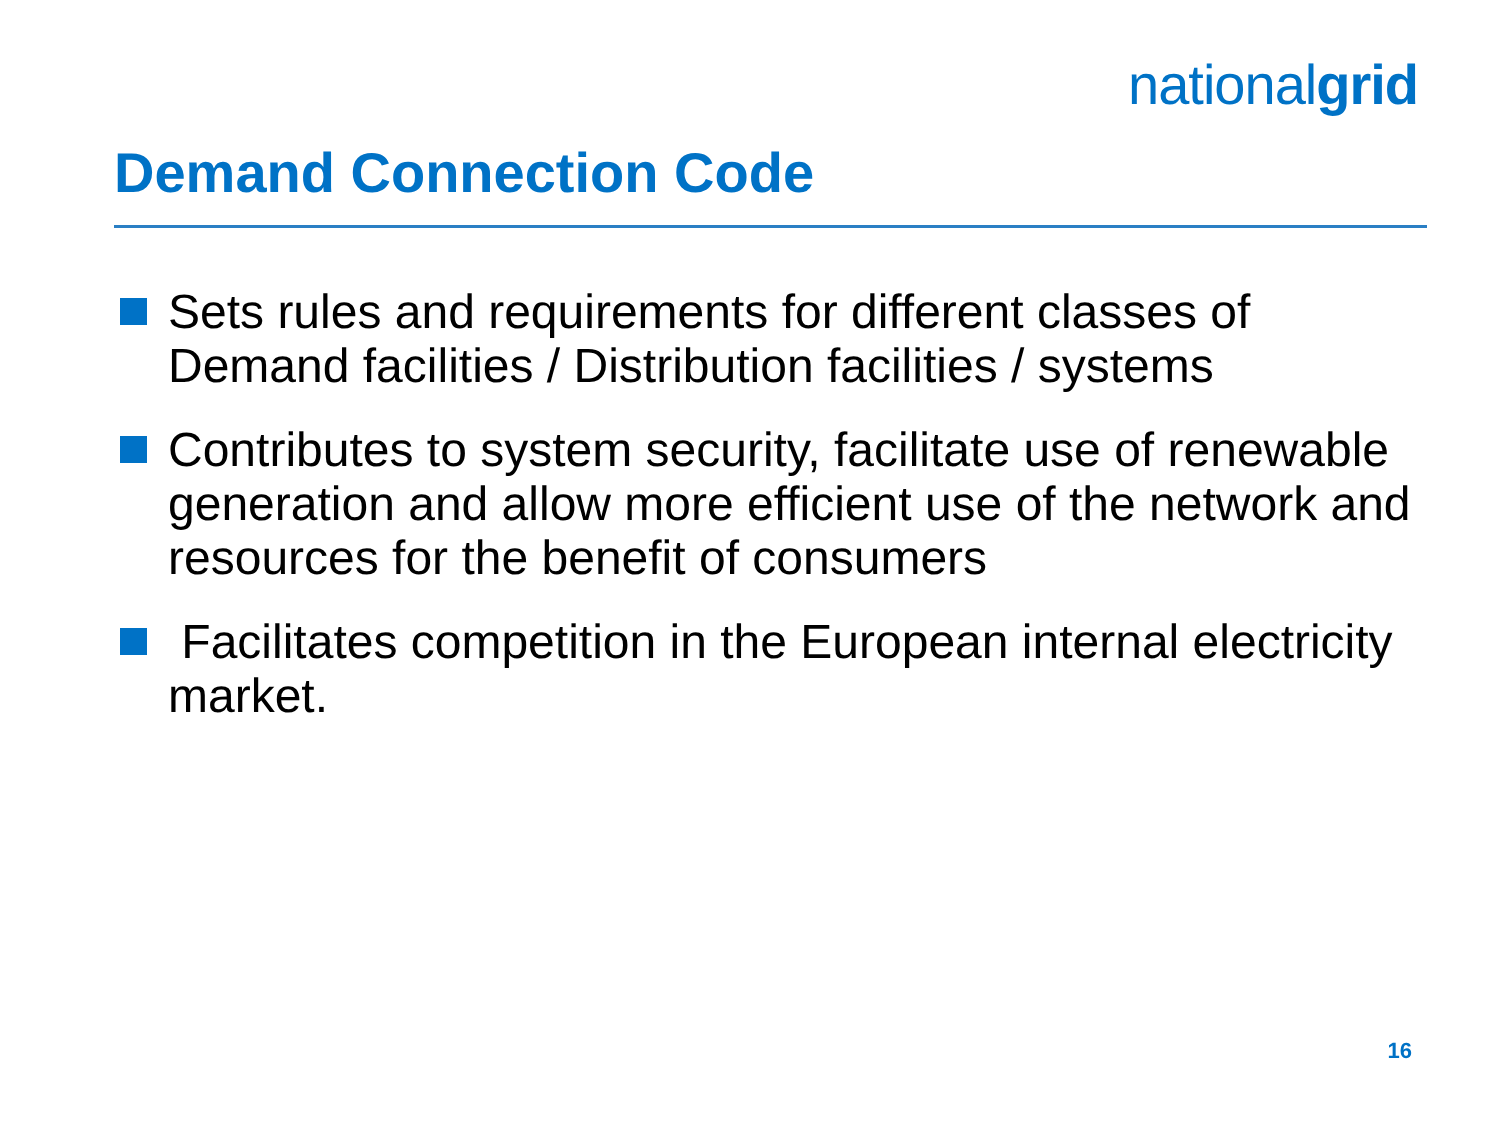nationalgrid
Demand Connection Code
Sets rules and requirements for different classes of Demand facilities / Distribution facilities / systems
Contributes to system security, facilitate use of renewable generation and allow more efficient use of the network and resources for the benefit of consumers
Facilitates competition in the European internal electricity market.
16